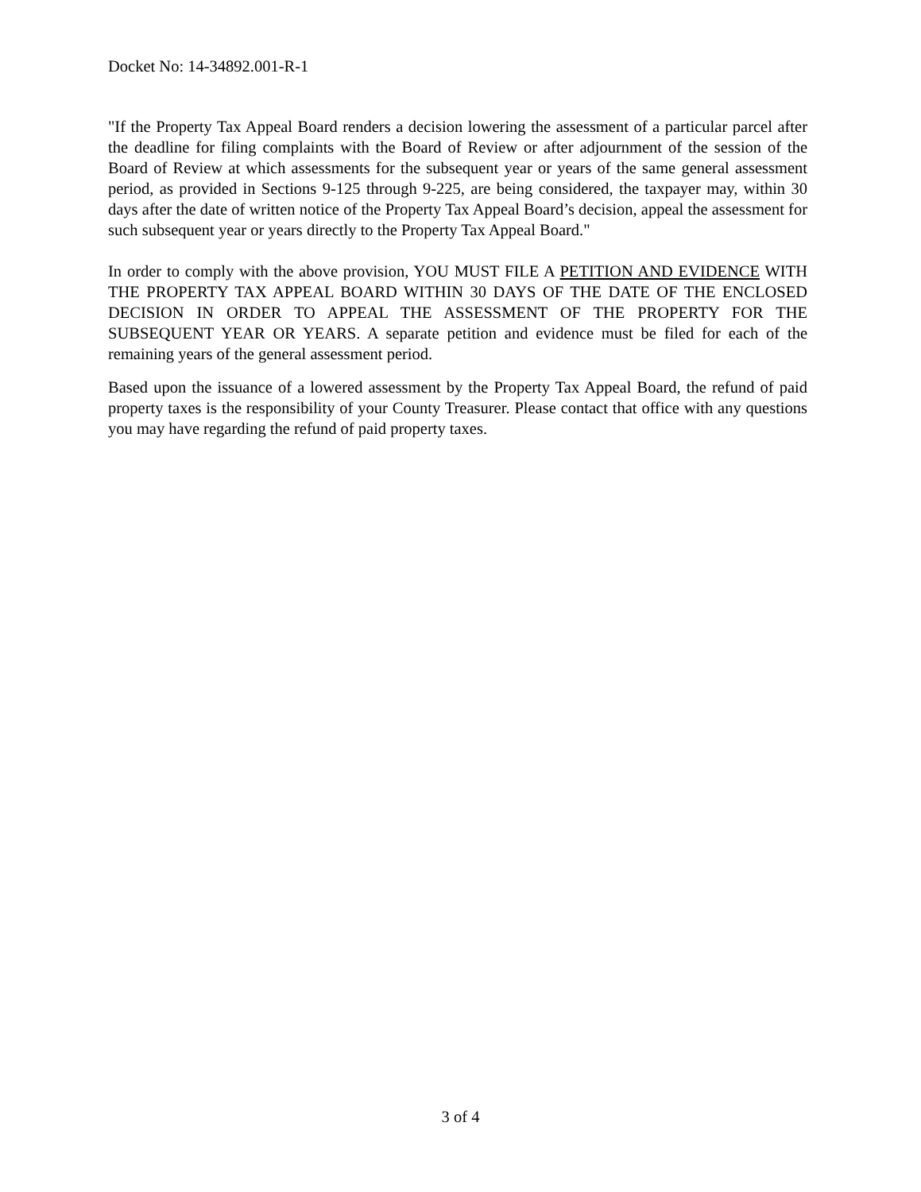Docket No: 14-34892.001-R-1
"If the Property Tax Appeal Board renders a decision lowering the assessment of a particular parcel after the deadline for filing complaints with the Board of Review or after adjournment of the session of the Board of Review at which assessments for the subsequent year or years of the same general assessment period, as provided in Sections 9-125 through 9-225, are being considered, the taxpayer may, within 30 days after the date of written notice of the Property Tax Appeal Board’s decision, appeal the assessment for such subsequent year or years directly to the Property Tax Appeal Board."
In order to comply with the above provision, YOU MUST FILE A PETITION AND EVIDENCE WITH THE PROPERTY TAX APPEAL BOARD WITHIN 30 DAYS OF THE DATE OF THE ENCLOSED DECISION IN ORDER TO APPEAL THE ASSESSMENT OF THE PROPERTY FOR THE SUBSEQUENT YEAR OR YEARS. A separate petition and evidence must be filed for each of the remaining years of the general assessment period.
Based upon the issuance of a lowered assessment by the Property Tax Appeal Board, the refund of paid property taxes is the responsibility of your County Treasurer. Please contact that office with any questions you may have regarding the refund of paid property taxes.
3 of 4